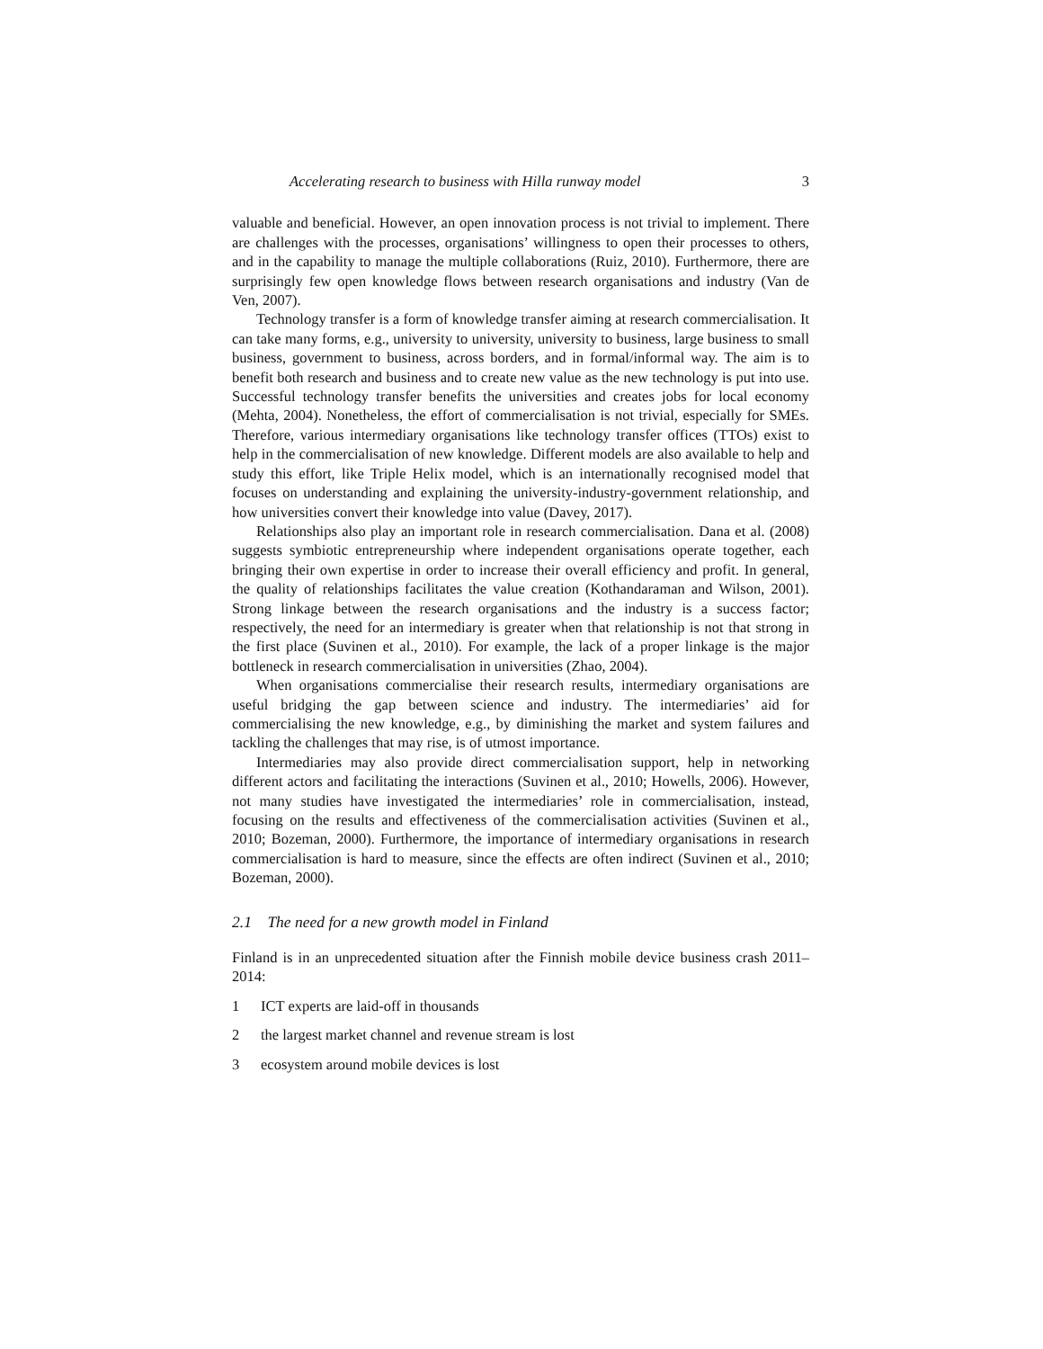Accelerating research to business with Hilla runway model 3
valuable and beneficial. However, an open innovation process is not trivial to implement. There are challenges with the processes, organisations’ willingness to open their processes to others, and in the capability to manage the multiple collaborations (Ruiz, 2010). Furthermore, there are surprisingly few open knowledge flows between research organisations and industry (Van de Ven, 2007).
Technology transfer is a form of knowledge transfer aiming at research commercialisation. It can take many forms, e.g., university to university, university to business, large business to small business, government to business, across borders, and in formal/informal way. The aim is to benefit both research and business and to create new value as the new technology is put into use. Successful technology transfer benefits the universities and creates jobs for local economy (Mehta, 2004). Nonetheless, the effort of commercialisation is not trivial, especially for SMEs. Therefore, various intermediary organisations like technology transfer offices (TTOs) exist to help in the commercialisation of new knowledge. Different models are also available to help and study this effort, like Triple Helix model, which is an internationally recognised model that focuses on understanding and explaining the university-industry-government relationship, and how universities convert their knowledge into value (Davey, 2017).
Relationships also play an important role in research commercialisation. Dana et al. (2008) suggests symbiotic entrepreneurship where independent organisations operate together, each bringing their own expertise in order to increase their overall efficiency and profit. In general, the quality of relationships facilitates the value creation (Kothandaraman and Wilson, 2001). Strong linkage between the research organisations and the industry is a success factor; respectively, the need for an intermediary is greater when that relationship is not that strong in the first place (Suvinen et al., 2010). For example, the lack of a proper linkage is the major bottleneck in research commercialisation in universities (Zhao, 2004).
When organisations commercialise their research results, intermediary organisations are useful bridging the gap between science and industry. The intermediaries’ aid for commercialising the new knowledge, e.g., by diminishing the market and system failures and tackling the challenges that may rise, is of utmost importance.
Intermediaries may also provide direct commercialisation support, help in networking different actors and facilitating the interactions (Suvinen et al., 2010; Howells, 2006). However, not many studies have investigated the intermediaries’ role in commercialisation, instead, focusing on the results and effectiveness of the commercialisation activities (Suvinen et al., 2010; Bozeman, 2000). Furthermore, the importance of intermediary organisations in research commercialisation is hard to measure, since the effects are often indirect (Suvinen et al., 2010; Bozeman, 2000).
2.1 The need for a new growth model in Finland
Finland is in an unprecedented situation after the Finnish mobile device business crash 2011–2014:
1 ICT experts are laid-off in thousands
2 the largest market channel and revenue stream is lost
3 ecosystem around mobile devices is lost